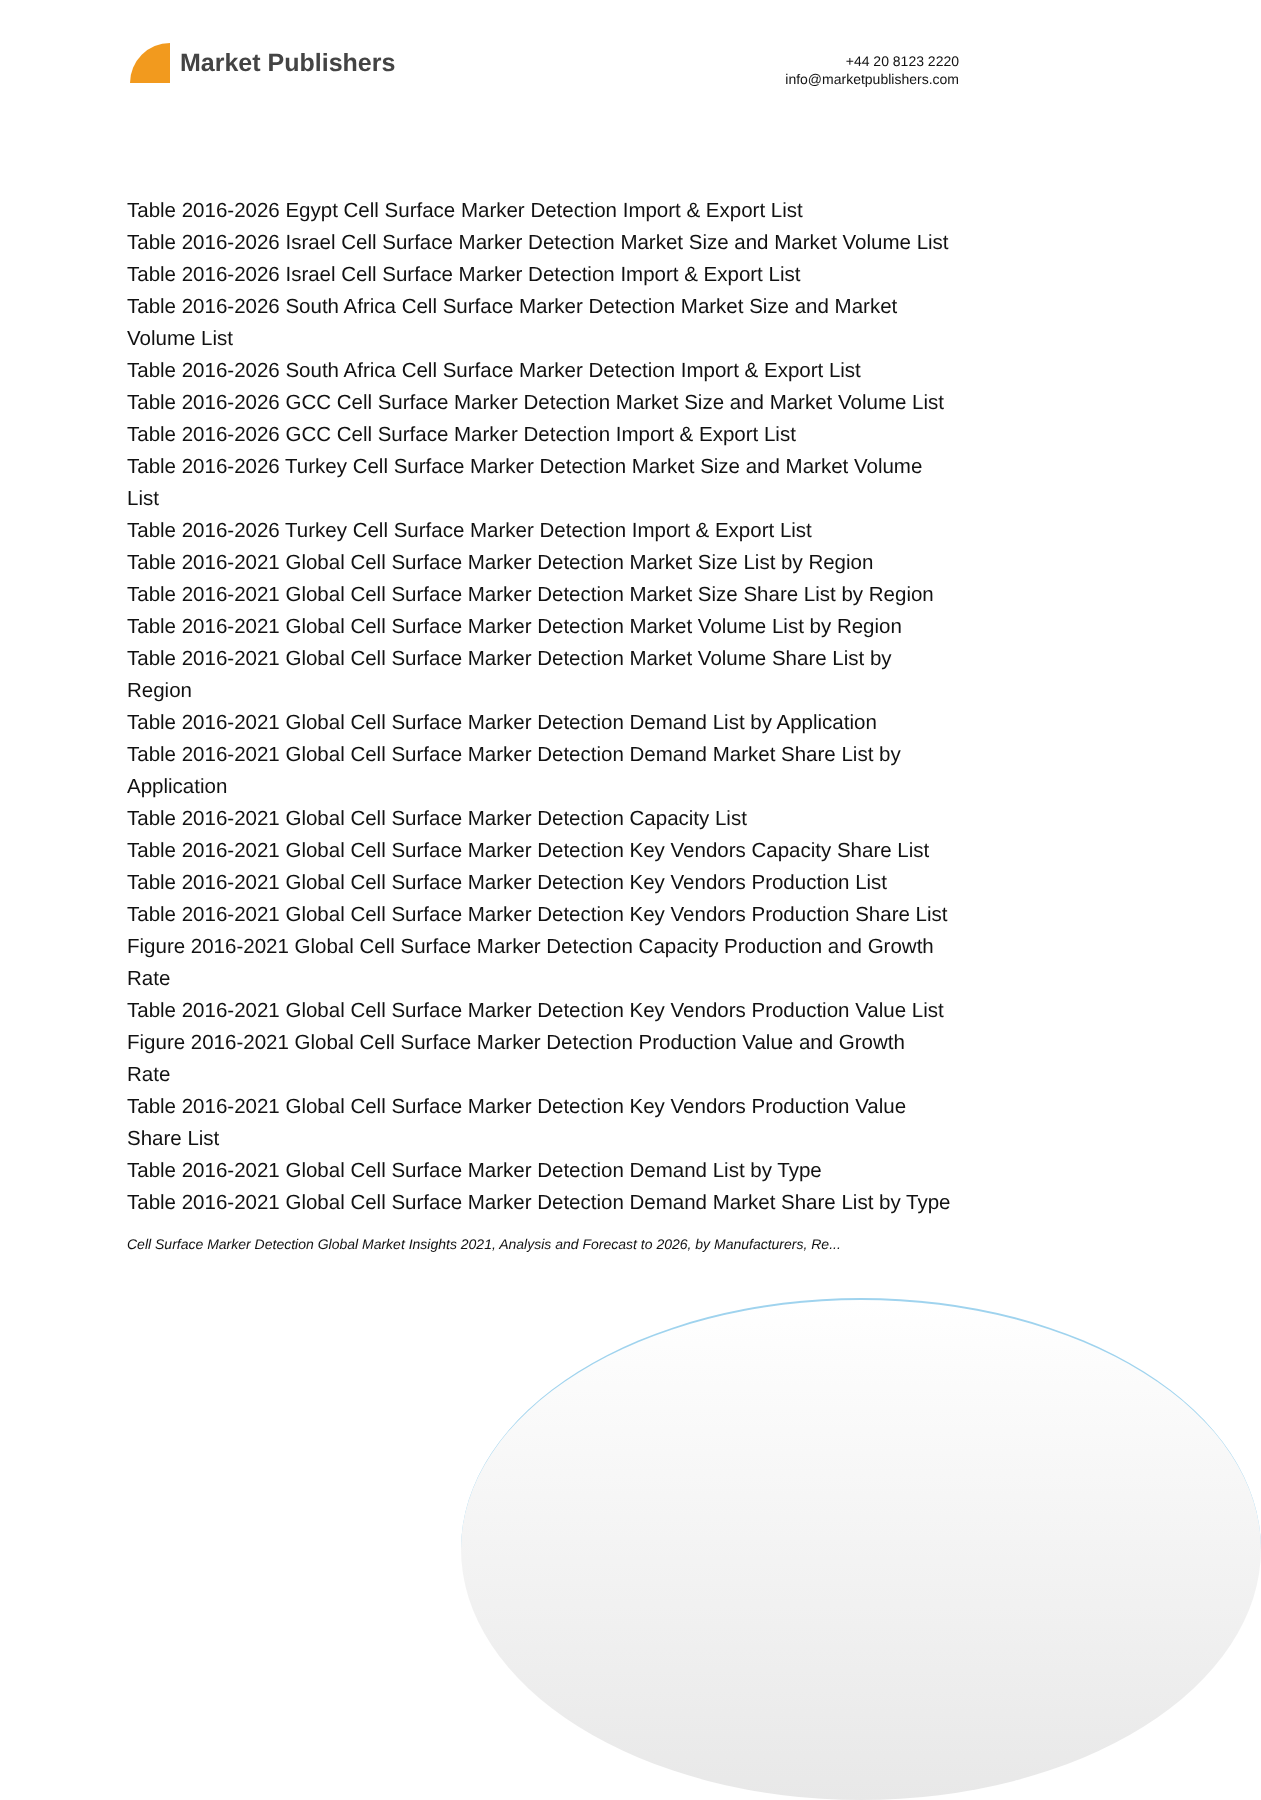Market Publishers
+44 20 8123 2220
info@marketpublishers.com
Table 2016-2026 Egypt Cell Surface Marker Detection Import & Export List
Table 2016-2026 Israel Cell Surface Marker Detection Market Size and Market Volume List
Table 2016-2026 Israel Cell Surface Marker Detection Import & Export List
Table 2016-2026 South Africa Cell Surface Marker Detection Market Size and Market Volume List
Table 2016-2026 South Africa Cell Surface Marker Detection Import & Export List
Table 2016-2026 GCC Cell Surface Marker Detection Market Size and Market Volume List
Table 2016-2026 GCC Cell Surface Marker Detection Import & Export List
Table 2016-2026 Turkey Cell Surface Marker Detection Market Size and Market Volume List
Table 2016-2026 Turkey Cell Surface Marker Detection Import & Export List
Table 2016-2021 Global Cell Surface Marker Detection Market Size List by Region
Table 2016-2021 Global Cell Surface Marker Detection Market Size Share List by Region
Table 2016-2021 Global Cell Surface Marker Detection Market Volume List by Region
Table 2016-2021 Global Cell Surface Marker Detection Market Volume Share List by Region
Table 2016-2021 Global Cell Surface Marker Detection Demand List by Application
Table 2016-2021 Global Cell Surface Marker Detection Demand Market Share List by Application
Table 2016-2021 Global Cell Surface Marker Detection Capacity List
Table 2016-2021 Global Cell Surface Marker Detection Key Vendors Capacity Share List
Table 2016-2021 Global Cell Surface Marker Detection Key Vendors Production List
Table 2016-2021 Global Cell Surface Marker Detection Key Vendors Production Share List
Figure 2016-2021 Global Cell Surface Marker Detection Capacity Production and Growth Rate
Table 2016-2021 Global Cell Surface Marker Detection Key Vendors Production Value List
Figure 2016-2021 Global Cell Surface Marker Detection Production Value and Growth Rate
Table 2016-2021 Global Cell Surface Marker Detection Key Vendors Production Value Share List
Table 2016-2021 Global Cell Surface Marker Detection Demand List by Type
Table 2016-2021 Global Cell Surface Marker Detection Demand Market Share List by Type
Cell Surface Marker Detection Global Market Insights 2021, Analysis and Forecast to 2026, by Manufacturers, Re...